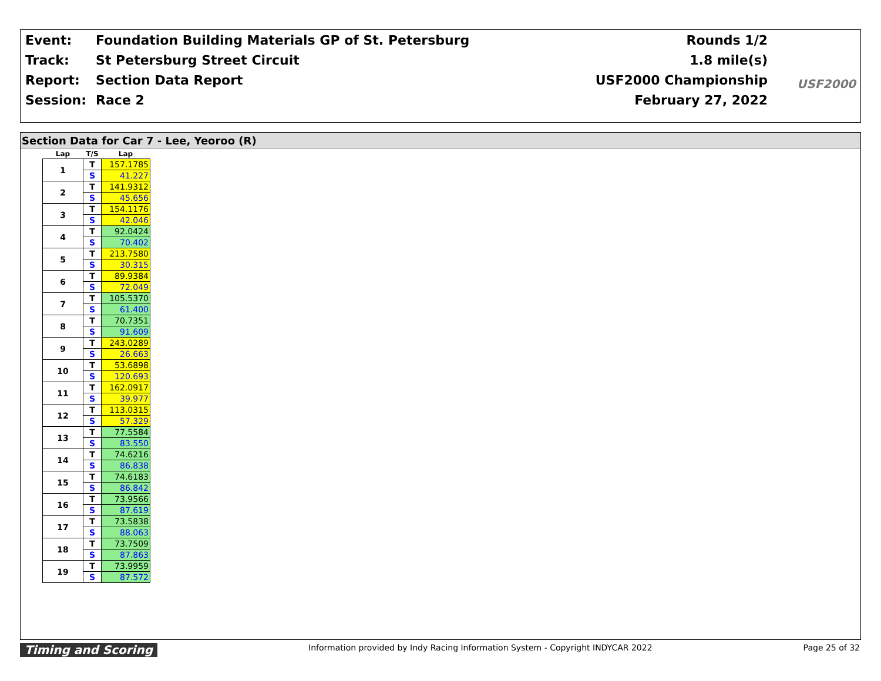| Event: | Foundation Building Materials GP of St. Petersburg |
| Track: | St Petersburg Street Circuit |
| Report: | Section Data Report |
| Session: | Race 2 |
| Rounds 1/2 |
| 1.8 mile(s) |
| USF2000 Championship |
| February 27, 2022 |
USF2000
Section Data for Car 7 - Lee, Yeoroo (R)
| Lap | T/S | Lap |
| --- | --- | --- |
| 1 | T | 157.1785 |
| | S | 41.227 |
| 2 | T | 141.9312 |
| | S | 45.656 |
| 3 | T | 154.1176 |
| | S | 42.046 |
| 4 | T | 92.0424 |
| | S | 70.402 |
| 5 | T | 213.7580 |
| | S | 30.315 |
| 6 | T | 89.9384 |
| | S | 72.049 |
| 7 | T | 105.5370 |
| | S | 61.400 |
| 8 | T | 70.7351 |
| | S | 91.609 |
| 9 | T | 243.0289 |
| | S | 26.663 |
| 10 | T | 53.6898 |
| | S | 120.693 |
| 11 | T | 162.0917 |
| | S | 39.977 |
| 12 | T | 113.0315 |
| | S | 57.329 |
| 13 | T | 77.5584 |
| | S | 83.550 |
| 14 | T | 74.6216 |
| | S | 86.838 |
| 15 | T | 74.6183 |
| | S | 86.842 |
| 16 | T | 73.9566 |
| | S | 87.619 |
| 17 | T | 73.5838 |
| | S | 88.063 |
| 18 | T | 73.7509 |
| | S | 87.863 |
| 19 | T | 73.9959 |
| | S | 87.572 |
Timing and Scoring Information provided by Indy Racing Information System - Copyright INDYCAR 2022 Page 25 of 32